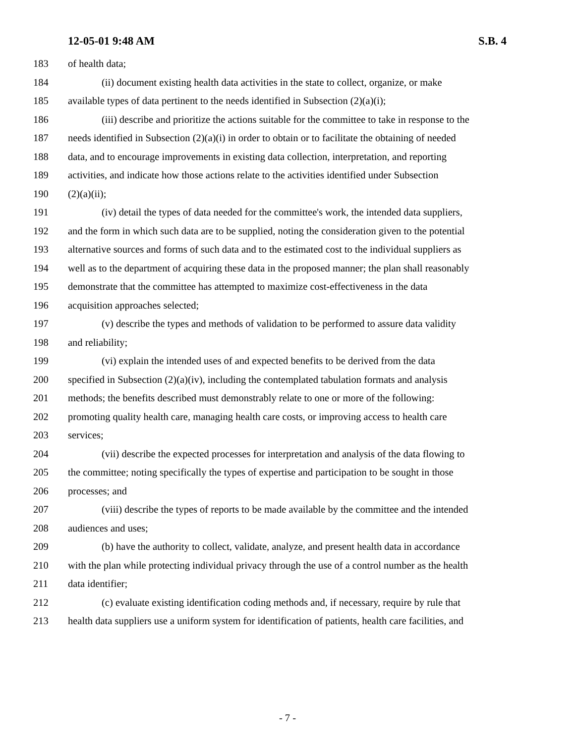12-05-01 9:48 AM S.B. 4
183 of health data;
184 (ii) document existing health data activities in the state to collect, organize, or make
185 available types of data pertinent to the needs identified in Subsection (2)(a)(i);
186 (iii) describe and prioritize the actions suitable for the committee to take in response to the
187 needs identified in Subsection (2)(a)(i) in order to obtain or to facilitate the obtaining of needed
188 data, and to encourage improvements in existing data collection, interpretation, and reporting
189 activities, and indicate how those actions relate to the activities identified under Subsection
190 (2)(a)(ii);
191 (iv) detail the types of data needed for the committee's work, the intended data suppliers,
192 and the form in which such data are to be supplied, noting the consideration given to the potential
193 alternative sources and forms of such data and to the estimated cost to the individual suppliers as
194 well as to the department of acquiring these data in the proposed manner; the plan shall reasonably
195 demonstrate that the committee has attempted to maximize cost-effectiveness in the data
196 acquisition approaches selected;
197 (v) describe the types and methods of validation to be performed to assure data validity
198 and reliability;
199 (vi) explain the intended uses of and expected benefits to be derived from the data
200 specified in Subsection (2)(a)(iv), including the contemplated tabulation formats and analysis
201 methods; the benefits described must demonstrably relate to one or more of the following:
202 promoting quality health care, managing health care costs, or improving access to health care
203 services;
204 (vii) describe the expected processes for interpretation and analysis of the data flowing to
205 the committee; noting specifically the types of expertise and participation to be sought in those
206 processes; and
207 (viii) describe the types of reports to be made available by the committee and the intended
208 audiences and uses;
209 (b) have the authority to collect, validate, analyze, and present health data in accordance
210 with the plan while protecting individual privacy through the use of a control number as the health
211 data identifier;
212 (c) evaluate existing identification coding methods and, if necessary, require by rule that
213 health data suppliers use a uniform system for identification of patients, health care facilities, and
- 7 -